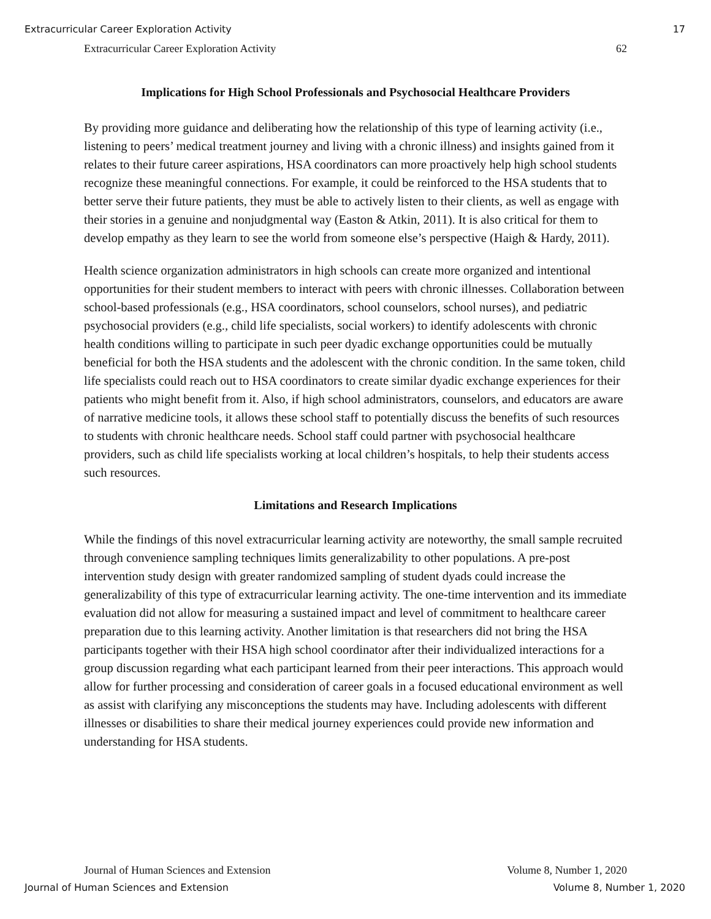Extracurricular Career Exploration Activity 17
Extracurricular Career Exploration Activity 62
Implications for High School Professionals and Psychosocial Healthcare Providers
By providing more guidance and deliberating how the relationship of this type of learning activity (i.e., listening to peers’ medical treatment journey and living with a chronic illness) and insights gained from it relates to their future career aspirations, HSA coordinators can more proactively help high school students recognize these meaningful connections. For example, it could be reinforced to the HSA students that to better serve their future patients, they must be able to actively listen to their clients, as well as engage with their stories in a genuine and nonjudgmental way (Easton & Atkin, 2011). It is also critical for them to develop empathy as they learn to see the world from someone else’s perspective (Haigh & Hardy, 2011).
Health science organization administrators in high schools can create more organized and intentional opportunities for their student members to interact with peers with chronic illnesses. Collaboration between school-based professionals (e.g., HSA coordinators, school counselors, school nurses), and pediatric psychosocial providers (e.g., child life specialists, social workers) to identify adolescents with chronic health conditions willing to participate in such peer dyadic exchange opportunities could be mutually beneficial for both the HSA students and the adolescent with the chronic condition. In the same token, child life specialists could reach out to HSA coordinators to create similar dyadic exchange experiences for their patients who might benefit from it. Also, if high school administrators, counselors, and educators are aware of narrative medicine tools, it allows these school staff to potentially discuss the benefits of such resources to students with chronic healthcare needs. School staff could partner with psychosocial healthcare providers, such as child life specialists working at local children’s hospitals, to help their students access such resources.
Limitations and Research Implications
While the findings of this novel extracurricular learning activity are noteworthy, the small sample recruited through convenience sampling techniques limits generalizability to other populations. A pre-post intervention study design with greater randomized sampling of student dyads could increase the generalizability of this type of extracurricular learning activity. The one-time intervention and its immediate evaluation did not allow for measuring a sustained impact and level of commitment to healthcare career preparation due to this learning activity. Another limitation is that researchers did not bring the HSA participants together with their HSA high school coordinator after their individualized interactions for a group discussion regarding what each participant learned from their peer interactions. This approach would allow for further processing and consideration of career goals in a focused educational environment as well as assist with clarifying any misconceptions the students may have. Including adolescents with different illnesses or disabilities to share their medical journey experiences could provide new information and understanding for HSA students.
Journal of Human Sciences and Extension Volume 8, Number 1, 2020
Journal of Human Sciences and Extension Volume 8, Number 1, 2020